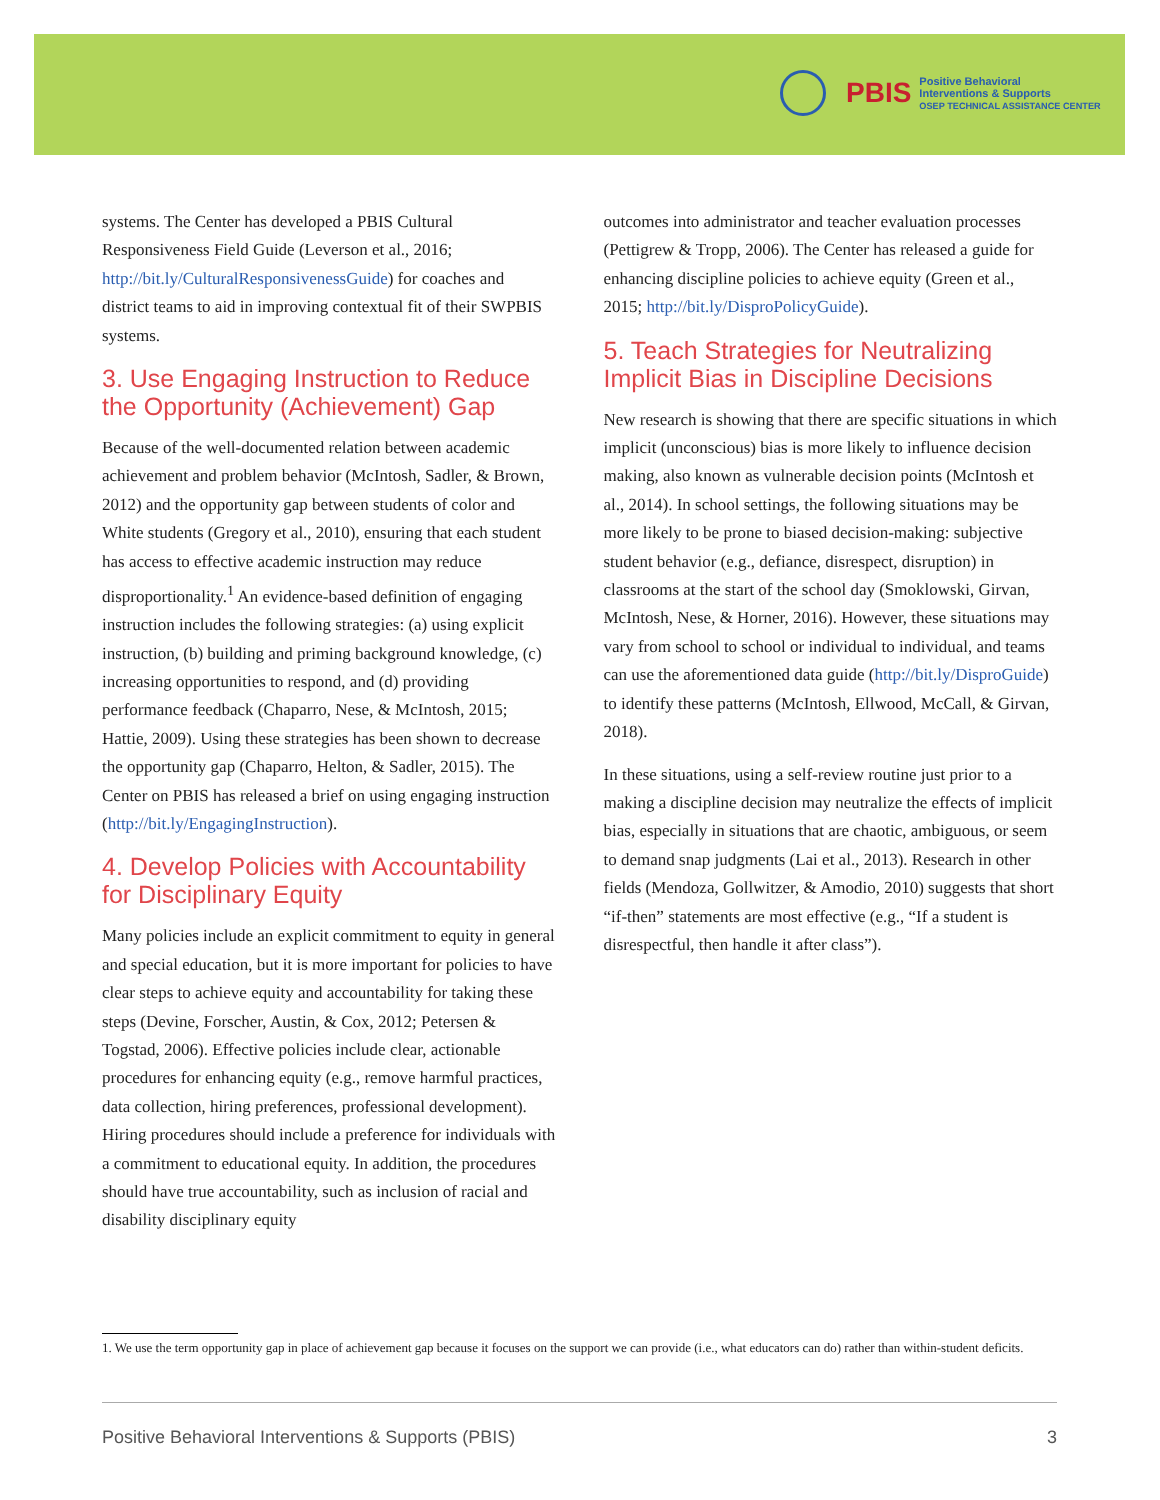PBIS Positive Behavioral
Interventions & Supports
OSEP TECHNICAL ASSISTANCE CENTER
systems. The Center has developed a PBIS Cultural Responsiveness Field Guide (Leverson et al., 2016; http://bit.ly/CulturalResponsivenessGuide) for coaches and district teams to aid in improving contextual fit of their SWPBIS systems.
3. Use Engaging Instruction to Reduce the Opportunity (Achievement) Gap
Because of the well-documented relation between academic achievement and problem behavior (McIntosh, Sadler, & Brown, 2012) and the opportunity gap between students of color and White students (Gregory et al., 2010), ensuring that each student has access to effective academic instruction may reduce disproportionality.<sup>1</sup> An evidence-based definition of engaging instruction includes the following strategies: (a) using explicit instruction, (b) building and priming background knowledge, (c) increasing opportunities to respond, and (d) providing performance feedback (Chaparro, Nese, & McIntosh, 2015; Hattie, 2009). Using these strategies has been shown to decrease the opportunity gap (Chaparro, Helton, & Sadler, 2015). The Center on PBIS has released a brief on using engaging instruction (http://bit.ly/EngagingInstruction).
4. Develop Policies with Accountability for Disciplinary Equity
Many policies include an explicit commitment to equity in general and special education, but it is more important for policies to have clear steps to achieve equity and accountability for taking these steps (Devine, Forscher, Austin, & Cox, 2012; Petersen & Togstad, 2006). Effective policies include clear, actionable procedures for enhancing equity (e.g., remove harmful practices, data collection, hiring preferences, professional development). Hiring procedures should include a preference for individuals with a commitment to educational equity. In addition, the procedures should have true accountability, such as inclusion of racial and disability disciplinary equity
outcomes into administrator and teacher evaluation processes (Pettigrew & Tropp, 2006). The Center has released a guide for enhancing discipline policies to achieve equity (Green et al., 2015; http://bit.ly/DisproPolicyGuide).
5. Teach Strategies for Neutralizing Implicit Bias in Discipline Decisions
New research is showing that there are specific situations in which implicit (unconscious) bias is more likely to influence decision making, also known as vulnerable decision points (McIntosh et al., 2014). In school settings, the following situations may be more likely to be prone to biased decision-making: subjective student behavior (e.g., defiance, disrespect, disruption) in classrooms at the start of the school day (Smoklowski, Girvan, McIntosh, Nese, & Horner, 2016). However, these situations may vary from school to school or individual to individual, and teams can use the aforementioned data guide (http://bit.ly/DisproGuide) to identify these patterns (McIntosh, Ellwood, McCall, & Girvan, 2018).
In these situations, using a self-review routine just prior to a making a discipline decision may neutralize the effects of implicit bias, especially in situations that are chaotic, ambiguous, or seem to demand snap judgments (Lai et al., 2013). Research in other fields (Mendoza, Gollwitzer, & Amodio, 2010) suggests that short “if-then” statements are most effective (e.g., “If a student is disrespectful, then handle it after class”).
1. We use the term opportunity gap in place of achievement gap because it focuses on the support we can provide (i.e., what educators can do) rather than within-student deficits.
Positive Behavioral Interventions & Supports (PBIS) 3